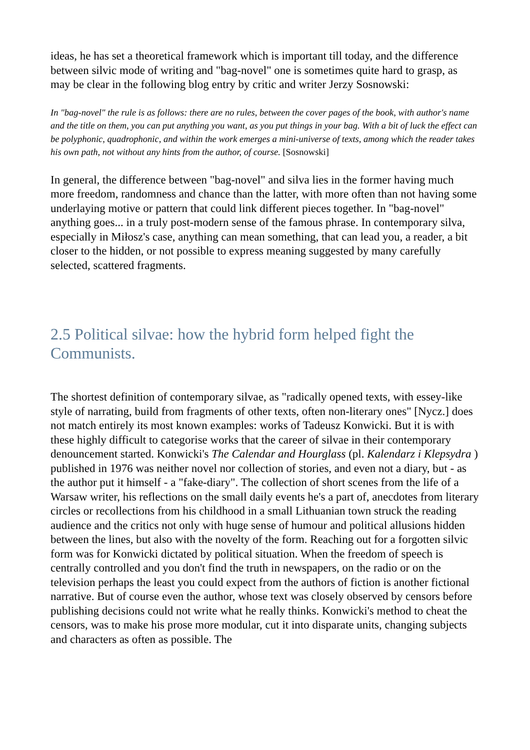ideas, he has set a theoretical framework which is important till today, and the difference between silvic mode of writing and "bag-novel" one is sometimes quite hard to grasp, as may be clear in the following blog entry by critic and writer Jerzy Sosnowski:
In "bag-novel" the rule is as follows: there are no rules, between the cover pages of the book, with author's name and the title on them, you can put anything you want, as you put things in your bag. With a bit of luck the effect can be polyphonic, quadrophonic, and within the work emerges a mini-universe of texts, among which the reader takes his own path, not without any hints from the author, of course. [Sosnowski]
In general, the difference between "bag-novel" and silva lies in the former having much more freedom, randomness and chance than the latter, with more often than not having some underlaying motive or pattern that could link different pieces together. In "bag-novel" anything goes... in a truly post-modern sense of the famous phrase. In contemporary silva, especially in Miłosz's case, anything can mean something, that can lead you, a reader, a bit closer to the hidden, or not possible to express meaning suggested by many carefully selected, scattered fragments.
2.5 Political silvae: how the hybrid form helped fight the Communists.
The shortest definition of contemporary silvae, as "radically opened texts, with essey-like style of narrating, build from fragments of other texts, often non-literary ones" [Nycz.] does not match entirely its most known examples: works of Tadeusz Konwicki. But it is with these highly difficult to categorise works that the career of silvae in their contemporary denouncement started. Konwicki's The Calendar and Hourglass (pl. Kalendarz i Klepsydra ) published in 1976 was neither novel nor collection of stories, and even not a diary, but - as the author put it himself - a "fake-diary". The collection of short scenes from the life of a Warsaw writer, his reflections on the small daily events he's a part of, anecdotes from literary circles or recollections from his childhood in a small Lithuanian town struck the reading audience and the critics not only with huge sense of humour and political allusions hidden between the lines, but also with the novelty of the form. Reaching out for a forgotten silvic form was for Konwicki dictated by political situation. When the freedom of speech is centrally controlled and you don't find the truth in newspapers, on the radio or on the television perhaps the least you could expect from the authors of fiction is another fictional narrative. But of course even the author, whose text was closely observed by censors before publishing decisions could not write what he really thinks. Konwicki's method to cheat the censors, was to make his prose more modular, cut it into disparate units, changing subjects and characters as often as possible. The